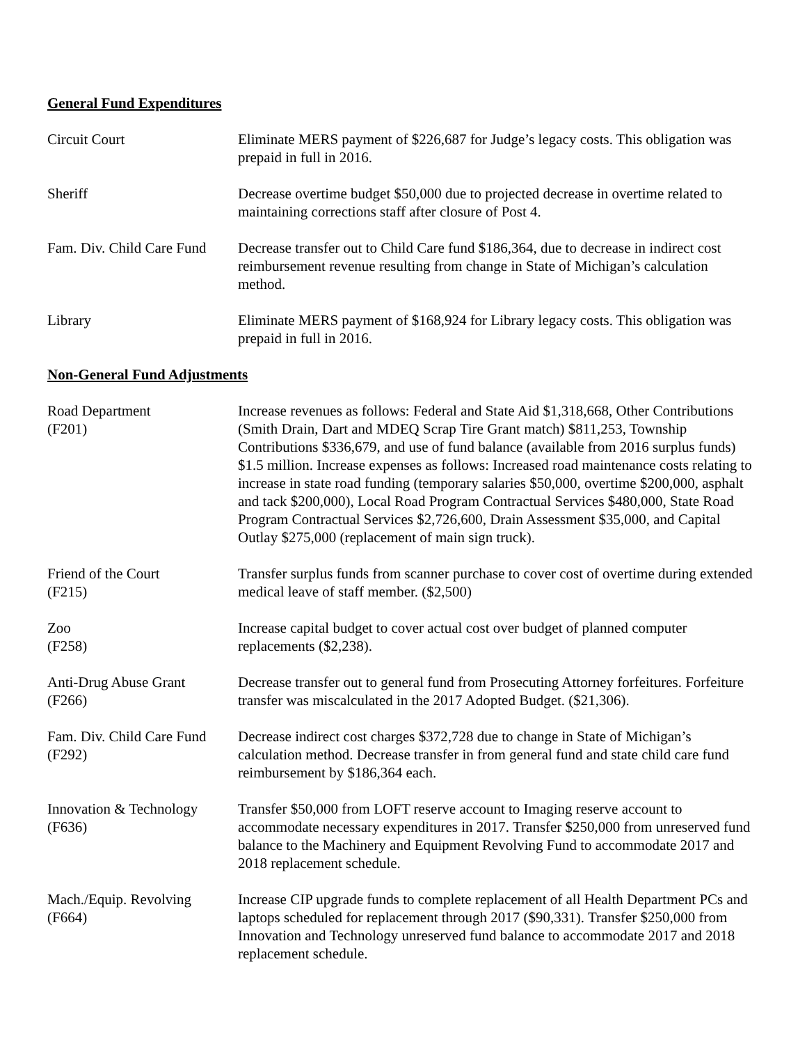General Fund Expenditures
Circuit Court Eliminate MERS payment of $226,687 for Judge’s legacy costs. This obligation was prepaid in full in 2016.
Sheriff Decrease overtime budget $50,000 due to projected decrease in overtime related to maintaining corrections staff after closure of Post 4.
Fam. Div. Child Care Fund
Decrease transfer out to Child Care fund $186,364, due to decrease in indirect cost reimbursement revenue resulting from change in State of Michigan’s calculation method.
Library Eliminate MERS payment of $168,924 for Library legacy costs. This obligation was prepaid in full in 2016.
Non-General Fund Adjustments
Road Department
(F201)
Increase revenues as follows: Federal and State Aid $1,318,668, Other Contributions (Smith Drain, Dart and MDEQ Scrap Tire Grant match) $811,253, Township Contributions $336,679, and use of fund balance (available from 2016 surplus funds) $1.5 million. Increase expenses as follows: Increased road maintenance costs relating to increase in state road funding (temporary salaries $50,000, overtime $200,000, asphalt and tack $200,000), Local Road Program Contractual Services $480,000, State Road Program Contractual Services $2,726,600, Drain Assessment $35,000, and Capital Outlay $275,000 (replacement of main sign truck).
Friend of the Court
(F215)
Transfer surplus funds from scanner purchase to cover cost of overtime during extended medical leave of staff member. ($2,500)
Zoo
(F258)
Increase capital budget to cover actual cost over budget of planned computer replacements ($2,238).
Anti-Drug Abuse Grant
(F266)
Decrease transfer out to general fund from Prosecuting Attorney forfeitures. Forfeiture transfer was miscalculated in the 2017 Adopted Budget. ($21,306).
Fam. Div. Child Care Fund
(F292)
Decrease indirect cost charges $372,728 due to change in State of Michigan’s calculation method. Decrease transfer in from general fund and state child care fund reimbursement by $186,364 each.
Innovation & Technology
(F636)
Transfer $50,000 from LOFT reserve account to Imaging reserve account to accommodate necessary expenditures in 2017. Transfer $250,000 from unreserved fund balance to the Machinery and Equipment Revolving Fund to accommodate 2017 and 2018 replacement schedule.
Mach./Equip. Revolving
(F664)
Increase CIP upgrade funds to complete replacement of all Health Department PCs and laptops scheduled for replacement through 2017 ($90,331). Transfer $250,000 from Innovation and Technology unreserved fund balance to accommodate 2017 and 2018 replacement schedule.